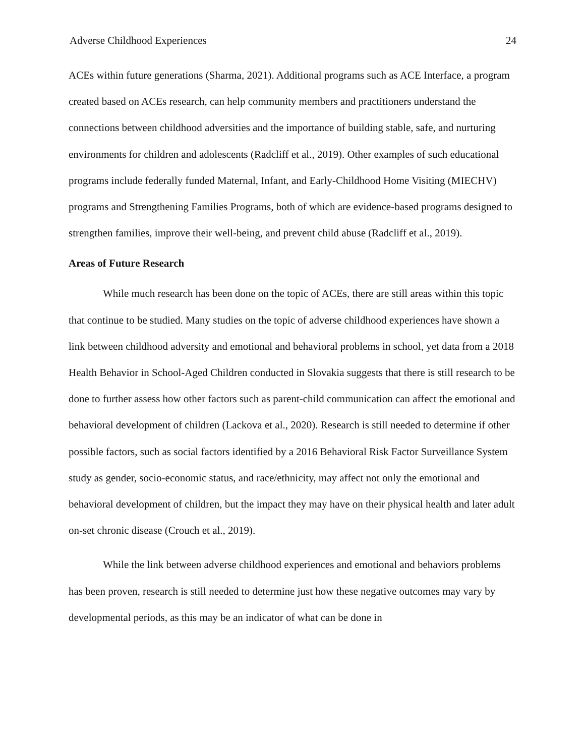Adverse Childhood Experiences 24
ACEs within future generations (Sharma, 2021). Additional programs such as ACE Interface, a program created based on ACEs research, can help community members and practitioners understand the connections between childhood adversities and the importance of building stable, safe, and nurturing environments for children and adolescents (Radcliff et al., 2019). Other examples of such educational programs include federally funded Maternal, Infant, and Early-Childhood Home Visiting (MIECHV) programs and Strengthening Families Programs, both of which are evidence-based programs designed to strengthen families, improve their well-being, and prevent child abuse (Radcliff et al., 2019).
Areas of Future Research
While much research has been done on the topic of ACEs, there are still areas within this topic that continue to be studied. Many studies on the topic of adverse childhood experiences have shown a link between childhood adversity and emotional and behavioral problems in school, yet data from a 2018 Health Behavior in School-Aged Children conducted in Slovakia suggests that there is still research to be done to further assess how other factors such as parent-child communication can affect the emotional and behavioral development of children (Lackova et al., 2020). Research is still needed to determine if other possible factors, such as social factors identified by a 2016 Behavioral Risk Factor Surveillance System study as gender, socio-economic status, and race/ethnicity, may affect not only the emotional and behavioral development of children, but the impact they may have on their physical health and later adult on-set chronic disease (Crouch et al., 2019).
While the link between adverse childhood experiences and emotional and behaviors problems has been proven, research is still needed to determine just how these negative outcomes may vary by developmental periods, as this may be an indicator of what can be done in